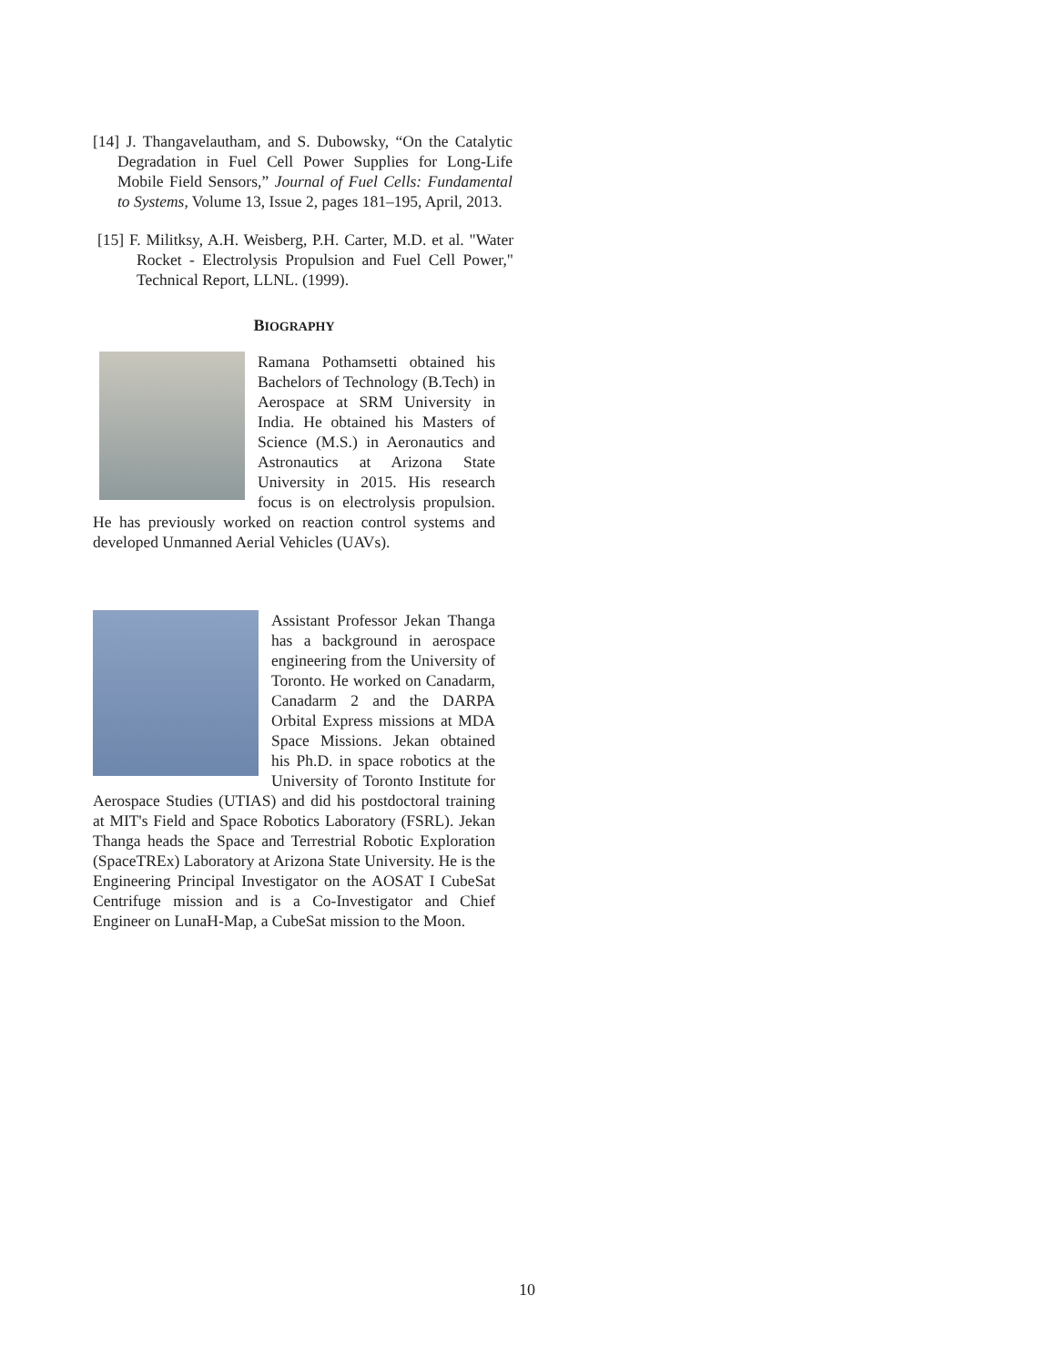[14] J. Thangavelautham, and S. Dubowsky, “On the Catalytic Degradation in Fuel Cell Power Supplies for Long-Life Mobile Field Sensors,” Journal of Fuel Cells: Fundamental to Systems, Volume 13, Issue 2, pages 181–195, April, 2013.
[15] F. Militksy, A.H. Weisberg, P.H. Carter, M.D. et al. "Water Rocket - Electrolysis Propulsion and Fuel Cell Power," Technical Report, LLNL. (1999).
BIOGRAPHY
Ramana Pothamsetti obtained his Bachelors of Technology (B.Tech) in Aerospace at SRM University in India. He obtained his Masters of Science (M.S.) in Aeronautics and Astronautics at Arizona State University in 2015. His research focus is on electrolysis propulsion. He has previously worked on reaction control systems and developed Unmanned Aerial Vehicles (UAVs).
Assistant Professor Jekan Thanga has a background in aerospace engineering from the University of Toronto. He worked on Canadarm, Canadarm 2 and the DARPA Orbital Express missions at MDA Space Missions. Jekan obtained his Ph.D. in space robotics at the University of Toronto Institute for Aerospace Studies (UTIAS) and did his postdoctoral training at MIT's Field and Space Robotics Laboratory (FSRL). Jekan Thanga heads the Space and Terrestrial Robotic Exploration (SpaceTREx) Laboratory at Arizona State University. He is the Engineering Principal Investigator on the AOSAT I CubeSat Centrifuge mission and is a Co-Investigator and Chief Engineer on LunaH-Map, a CubeSat mission to the Moon.
10